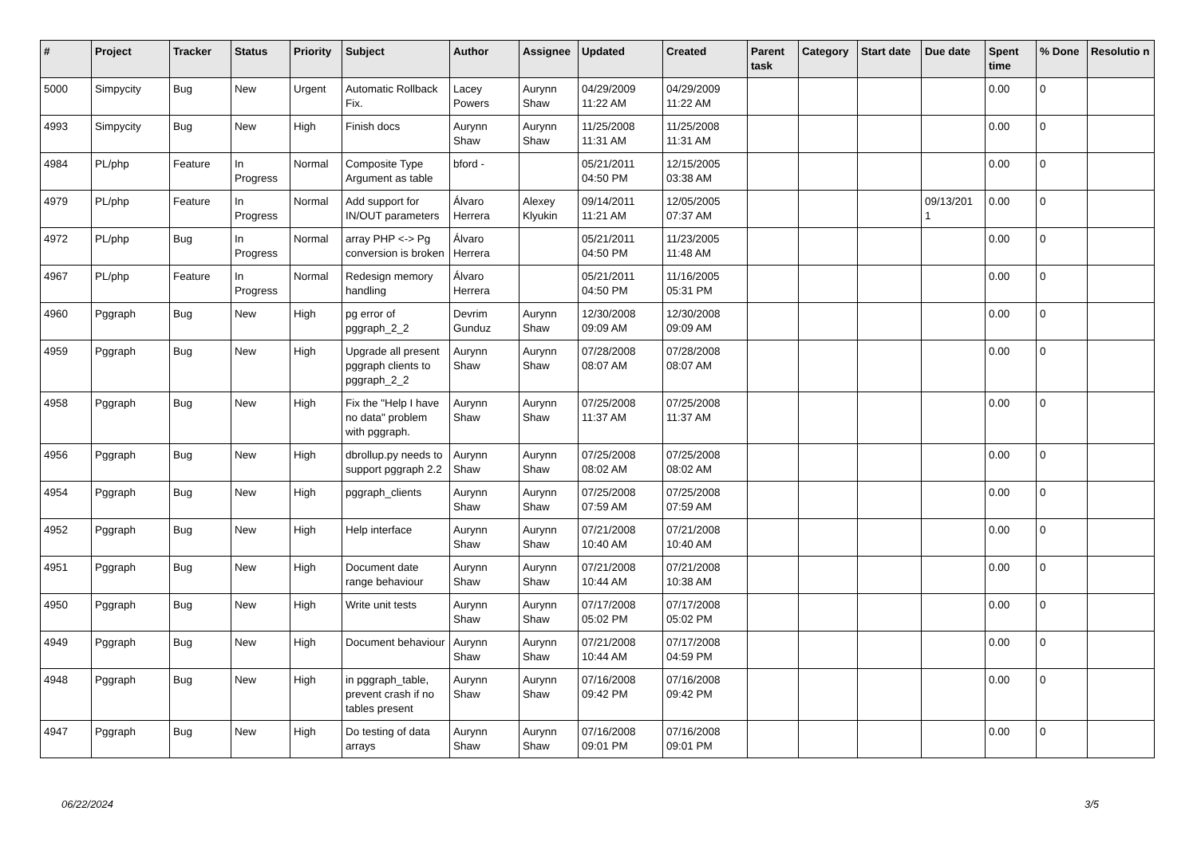| # | Project | Tracker | Status | Priority | Subject | Author | Assignee | Updated | Created | Parent task | Category | Start date | Due date | Spent time | % Done | Resolutio n |
| --- | --- | --- | --- | --- | --- | --- | --- | --- | --- | --- | --- | --- | --- | --- | --- | --- |
| 5000 | Simpycity | Bug | New | Urgent | Automatic Rollback Fix. | Lacey Powers | Aurynn Shaw | 04/29/2009 11:22 AM | 04/29/2009 11:22 AM | | | | | 0.00 | 0 | |
| 4993 | Simpycity | Bug | New | High | Finish docs | Aurynn Shaw | Aurynn Shaw | 11/25/2008 11:31 AM | 11/25/2008 11:31 AM | | | | | 0.00 | 0 | |
| 4984 | PL/php | Feature | In Progress | Normal | Composite Type Argument as table | bford - | | 05/21/2011 04:50 PM | 12/15/2005 03:38 AM | | | | | 0.00 | 0 | |
| 4979 | PL/php | Feature | In Progress | Normal | Add support for IN/OUT parameters | Álvaro Herrera | Alexey Klyukin | 09/14/2011 11:21 AM | 12/05/2005 07:37 AM | | | | 09/13/201 1 | 0.00 | 0 | |
| 4972 | PL/php | Bug | In Progress | Normal | array PHP <-> Pg conversion is broken | Álvaro Herrera | | 05/21/2011 04:50 PM | 11/23/2005 11:48 AM | | | | | 0.00 | 0 | |
| 4967 | PL/php | Feature | In Progress | Normal | Redesign memory handling | Álvaro Herrera | | 05/21/2011 04:50 PM | 11/16/2005 05:31 PM | | | | | 0.00 | 0 | |
| 4960 | Pggraph | Bug | New | High | pg error of pggraph_2_2 | Devrim Gunduz | Aurynn Shaw | 12/30/2008 09:09 AM | 12/30/2008 09:09 AM | | | | | 0.00 | 0 | |
| 4959 | Pggraph | Bug | New | High | Upgrade all present pggraph clients to pggraph_2_2 | Aurynn Shaw | Aurynn Shaw | 07/28/2008 08:07 AM | 07/28/2008 08:07 AM | | | | | 0.00 | 0 | |
| 4958 | Pggraph | Bug | New | High | Fix the "Help I have no data" problem with pggraph. | Aurynn Shaw | Aurynn Shaw | 07/25/2008 11:37 AM | 07/25/2008 11:37 AM | | | | | 0.00 | 0 | |
| 4956 | Pggraph | Bug | New | High | dbrollup.py needs to support pggraph 2.2 | Aurynn Shaw | Aurynn Shaw | 07/25/2008 08:02 AM | 07/25/2008 08:02 AM | | | | | 0.00 | 0 | |
| 4954 | Pggraph | Bug | New | High | pggraph_clients | Aurynn Shaw | Aurynn Shaw | 07/25/2008 07:59 AM | 07/25/2008 07:59 AM | | | | | 0.00 | 0 | |
| 4952 | Pggraph | Bug | New | High | Help interface | Aurynn Shaw | Aurynn Shaw | 07/21/2008 10:40 AM | 07/21/2008 10:40 AM | | | | | 0.00 | 0 | |
| 4951 | Pggraph | Bug | New | High | Document date range behaviour | Aurynn Shaw | Aurynn Shaw | 07/21/2008 10:44 AM | 07/21/2008 10:38 AM | | | | | 0.00 | 0 | |
| 4950 | Pggraph | Bug | New | High | Write unit tests | Aurynn Shaw | Aurynn Shaw | 07/17/2008 05:02 PM | 07/17/2008 05:02 PM | | | | | 0.00 | 0 | |
| 4949 | Pggraph | Bug | New | High | Document behaviour | Aurynn Shaw | Aurynn Shaw | 07/21/2008 10:44 AM | 07/17/2008 04:59 PM | | | | | 0.00 | 0 | |
| 4948 | Pggraph | Bug | New | High | in pggraph_table, prevent crash if no tables present | Aurynn Shaw | Aurynn Shaw | 07/16/2008 09:42 PM | 07/16/2008 09:42 PM | | | | | 0.00 | 0 | |
| 4947 | Pggraph | Bug | New | High | Do testing of data arrays | Aurynn Shaw | Aurynn Shaw | 07/16/2008 09:01 PM | 07/16/2008 09:01 PM | | | | | 0.00 | 0 | |
06/22/2024 3/5